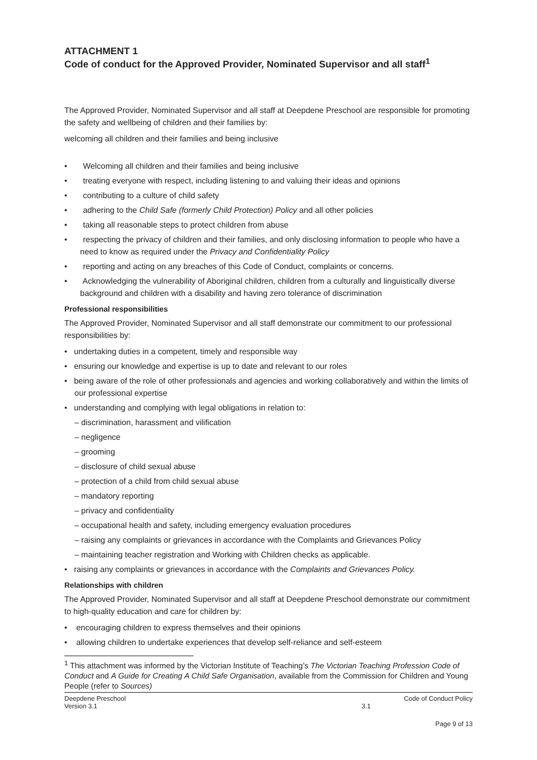ATTACHMENT 1
Code of conduct for the Approved Provider, Nominated Supervisor and all staff<sup>1</sup>
The Approved Provider, Nominated Supervisor and all staff at Deepdene Preschool are responsible for promoting the safety and wellbeing of children and their families by:
welcoming all children and their families and being inclusive
• Welcoming all children and their families and being inclusive
• treating everyone with respect, including listening to and valuing their ideas and opinions
• contributing to a culture of child safety
• adhering to the Child Safe (formerly Child Protection) Policy and all other policies
• taking all reasonable steps to protect children from abuse
• respecting the privacy of children and their families, and only disclosing information to people who have a need to know as required under the Privacy and Confidentiality Policy
• reporting and acting on any breaches of this Code of Conduct, complaints or concerns.
• Acknowledging the vulnerability of Aboriginal children, children from a culturally and linguistically diverse background and children with a disability and having zero tolerance of discrimination
Professional responsibilities
The Approved Provider, Nominated Supervisor and all staff demonstrate our commitment to our professional responsibilities by:
• undertaking duties in a competent, timely and responsible way
• ensuring our knowledge and expertise is up to date and relevant to our roles
• being aware of the role of other professionals and agencies and working collaboratively and within the limits of our professional expertise
• understanding and complying with legal obligations in relation to:
– discrimination, harassment and vilification
– negligence
– grooming
– disclosure of child sexual abuse
– protection of a child from child sexual abuse
– mandatory reporting
– privacy and confidentiality
– occupational health and safety, including emergency evaluation procedures
– raising any complaints or grievances in accordance with the Complaints and Grievances Policy
– maintaining teacher registration and Working with Children checks as applicable.
• raising any complaints or grievances in accordance with the Complaints and Grievances Policy.
Relationships with children
The Approved Provider, Nominated Supervisor and all staff at Deepdene Preschool demonstrate our commitment to high-quality education and care for children by:
• encouraging children to express themselves and their opinions
• allowing children to undertake experiences that develop self-reliance and self-esteem
<sup>1</sup> This attachment was informed by the Victorian Institute of Teaching’s The Victorian Teaching Profession Code of Conduct and A Guide for Creating A Child Safe Organisation, available from the Commission for Children and Young People (refer to Sources)
Deepdene Preschool
Version 3.1
3.1
Code of Conduct Policy
Page 9 of 13